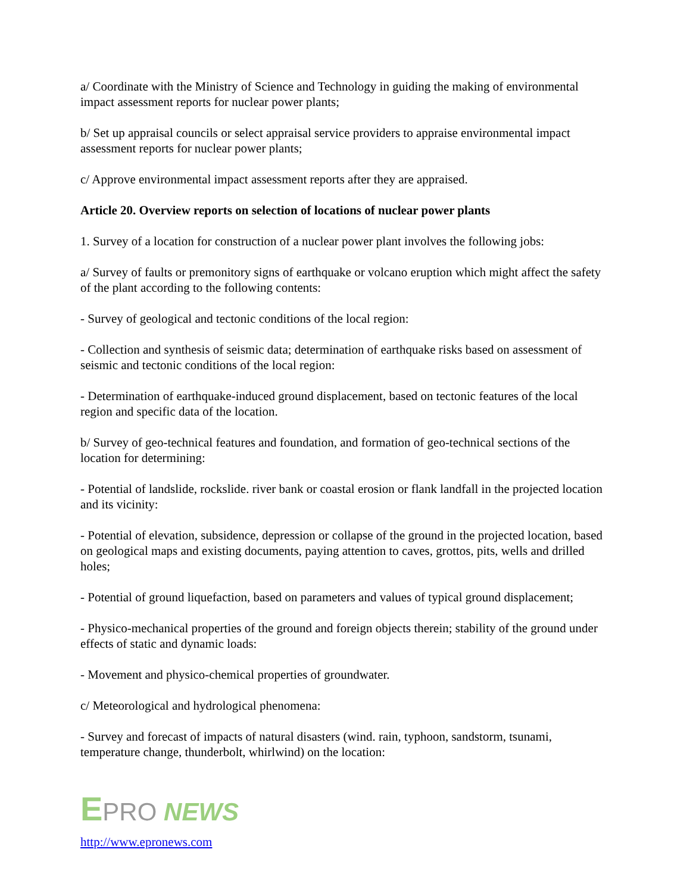a/ Coordinate with the Ministry of Science and Technology in guiding the making of environmental impact assessment reports for nuclear power plants;
b/ Set up appraisal councils or select appraisal service providers to appraise environmental impact assessment reports for nuclear power plants;
c/ Approve environmental impact assessment reports after they are appraised.
Article 20. Overview reports on selection of locations of nuclear power plants
1. Survey of a location for construction of a nuclear power plant involves the following jobs:
a/ Survey of faults or premonitory signs of earthquake or volcano eruption which might affect the safety of the plant according to the following contents:
- Survey of geological and tectonic conditions of the local region:
- Collection and synthesis of seismic data; determination of earthquake risks based on assessment of seismic and tectonic conditions of the local region:
- Determination of earthquake-induced ground displacement, based on tectonic features of the local region and specific data of the location.
b/ Survey of geo-technical features and foundation, and formation of geo-technical sections of the location for determining:
- Potential of landslide, rockslide. river bank or coastal erosion or flank landfall in the projected location and its vicinity:
- Potential of elevation, subsidence, depression or collapse of the ground in the projected location, based on geological maps and existing documents, paying attention to caves, grottos, pits, wells and drilled holes;
- Potential of ground liquefaction, based on parameters and values of typical ground displacement;
- Physico-mechanical properties of the ground and foreign objects therein; stability of the ground under effects of static and dynamic loads:
- Movement and physico-chemical properties of groundwater.
c/ Meteorological and hydrological phenomena:
- Survey and forecast of impacts of natural disasters (wind. rain, typhoon, sandstorm, tsunami, temperature change, thunderbolt, whirlwind) on the location:
EPRO NEWS
http://www.epronews.com